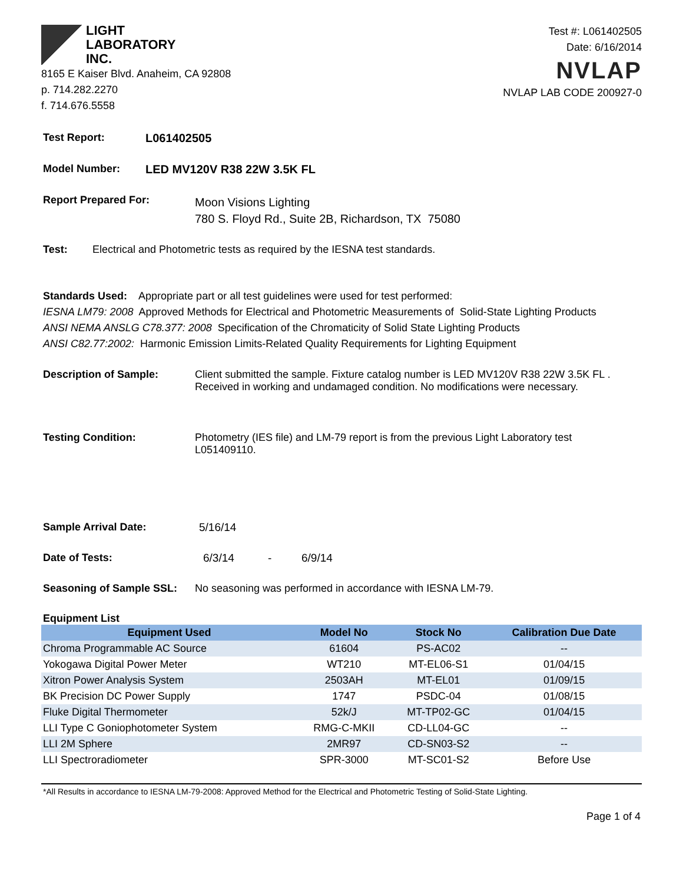LIGHT
LABORATORY
INC.
8165 E Kaiser Blvd. Anaheim, CA 92808
p. 714.282.2270
f. 714.676.5558
Test #: L061402505
Date: 6/16/2014
NVLAP
NVLAP LAB CODE 200927-0
Test Report: L061402505
Model Number: LED MV120V R38 22W 3.5K FL
Report Prepared For: Moon Visions Lighting
780 S. Floyd Rd., Suite 2B, Richardson, TX 75080
Test: Electrical and Photometric tests as required by the IESNA test standards.
Standards Used: Appropriate part or all test guidelines were used for test performed:
IESNA LM79: 2008 Approved Methods for Electrical and Photometric Measurements of Solid-State Lighting Products
ANSI NEMA ANSLG C78.377: 2008 Specification of the Chromaticity of Solid State Lighting Products
ANSI C82.77:2002: Harmonic Emission Limits-Related Quality Requirements for Lighting Equipment
Description of Sample: Client submitted the sample. Fixture catalog number is LED MV120V R38 22W 3.5K FL .
Received in working and undamaged condition. No modifications were necessary.
Testing Condition: Photometry (IES file) and LM-79 report is from the previous Light Laboratory test
L051409110.
Sample Arrival Date: 5/16/14
Date of Tests: 6/3/14 - 6/9/14
Seasoning of Sample SSL: No seasoning was performed in accordance with IESNA LM-79.
Equipment List
| Equipment Used | Model No | Stock No | Calibration Due Date |
| --- | --- | --- | --- |
| Chroma Programmable AC Source | 61604 | PS-AC02 | -- |
| Yokogawa Digital Power Meter | WT210 | MT-EL06-S1 | 01/04/15 |
| Xitron Power Analysis System | 2503AH | MT-EL01 | 01/09/15 |
| BK Precision DC Power Supply | 1747 | PSDC-04 | 01/08/15 |
| Fluke Digital Thermometer | 52k/J | MT-TP02-GC | 01/04/15 |
| LLI Type C Goniophotometer System | RMG-C-MKII | CD-LL04-GC | -- |
| LLI 2M Sphere | 2MR97 | CD-SN03-S2 | -- |
| LLI Spectroradiometer | SPR-3000 | MT-SC01-S2 | Before Use |
*All Results in accordance to IESNA LM-79-2008: Approved Method for the Electrical and Photometric Testing of Solid-State Lighting.
Page 1 of 4